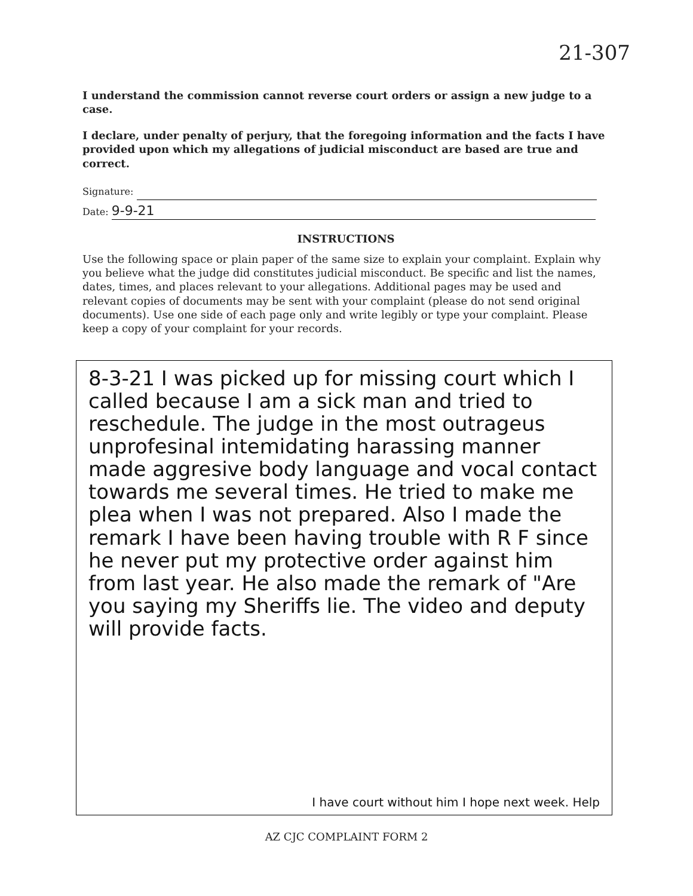21-307
I understand the commission cannot reverse court orders or assign a new judge to a case.
I declare, under penalty of perjury, that the foregoing information and the facts I have provided upon which my allegations of judicial misconduct are based are true and correct.
Signature:
Date: 9-9-21
INSTRUCTIONS
Use the following space or plain paper of the same size to explain your complaint. Explain why you believe what the judge did constitutes judicial misconduct. Be specific and list the names, dates, times, and places relevant to your allegations. Additional pages may be used and relevant copies of documents may be sent with your complaint (please do not send original documents). Use one side of each page only and write legibly or type your complaint. Please keep a copy of your complaint for your records.
8-3-21 I was picked up for missing court which I called because I am a sick man and tried to reschedule. The judge in the most outrageus unprofesinal intemidating harassing manner made aggresive body language and vocal contact towards me several times. He tried to make me plea when I was not prepared. Also I made the remark I have been having trouble with R F since he never put my protective order against him from last year. He also made the remark of "Are you saying my Sheriffs lie. The video and deputy will provide facts.
I have court without him I hope next week. Help
AZ CJC COMPLAINT FORM 2